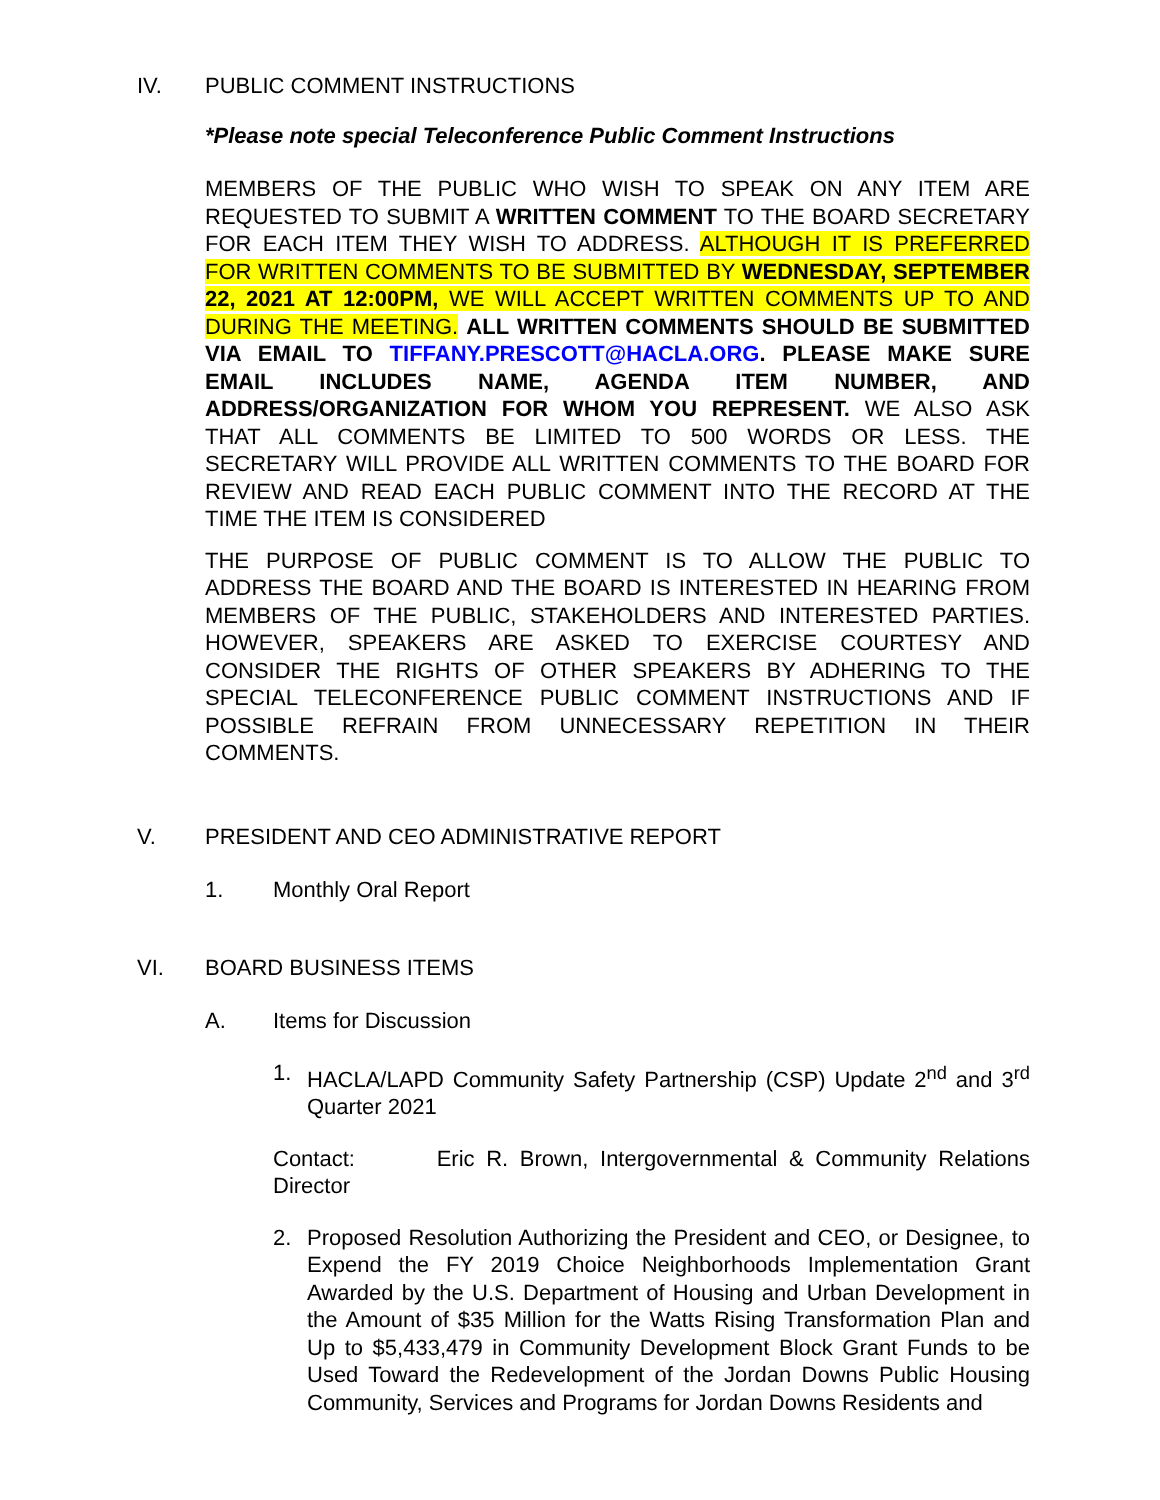IV. PUBLIC COMMENT INSTRUCTIONS
*Please note special Teleconference Public Comment Instructions
MEMBERS OF THE PUBLIC WHO WISH TO SPEAK ON ANY ITEM ARE REQUESTED TO SUBMIT A WRITTEN COMMENT TO THE BOARD SECRETARY FOR EACH ITEM THEY WISH TO ADDRESS. ALTHOUGH IT IS PREFERRED FOR WRITTEN COMMENTS TO BE SUBMITTED BY WEDNESDAY, SEPTEMBER 22, 2021 AT 12:00PM, WE WILL ACCEPT WRITTEN COMMENTS UP TO AND DURING THE MEETING. ALL WRITTEN COMMENTS SHOULD BE SUBMITTED VIA EMAIL TO TIFFANY.PRESCOTT@HACLA.ORG. PLEASE MAKE SURE EMAIL INCLUDES NAME, AGENDA ITEM NUMBER, AND ADDRESS/ORGANIZATION FOR WHOM YOU REPRESENT. WE ALSO ASK THAT ALL COMMENTS BE LIMITED TO 500 WORDS OR LESS. THE SECRETARY WILL PROVIDE ALL WRITTEN COMMENTS TO THE BOARD FOR REVIEW AND READ EACH PUBLIC COMMENT INTO THE RECORD AT THE TIME THE ITEM IS CONSIDERED
THE PURPOSE OF PUBLIC COMMENT IS TO ALLOW THE PUBLIC TO ADDRESS THE BOARD AND THE BOARD IS INTERESTED IN HEARING FROM MEMBERS OF THE PUBLIC, STAKEHOLDERS AND INTERESTED PARTIES. HOWEVER, SPEAKERS ARE ASKED TO EXERCISE COURTESY AND CONSIDER THE RIGHTS OF OTHER SPEAKERS BY ADHERING TO THE SPECIAL TELECONFERENCE PUBLIC COMMENT INSTRUCTIONS AND IF POSSIBLE REFRAIN FROM UNNECESSARY REPETITION IN THEIR COMMENTS.
V. PRESIDENT AND CEO ADMINISTRATIVE REPORT
1. Monthly Oral Report
VI. BOARD BUSINESS ITEMS
A. Items for Discussion
1. HACLA/LAPD Community Safety Partnership (CSP) Update 2<sup>nd</sup> and 3<sup>rd</sup> Quarter 2021
Contact: Eric R. Brown, Intergovernmental & Community Relations Director
2. Proposed Resolution Authorizing the President and CEO, or Designee, to Expend the FY 2019 Choice Neighborhoods Implementation Grant Awarded by the U.S. Department of Housing and Urban Development in the Amount of $35 Million for the Watts Rising Transformation Plan and Up to $5,433,479 in Community Development Block Grant Funds to be Used Toward the Redevelopment of the Jordan Downs Public Housing Community, Services and Programs for Jordan Downs Residents and